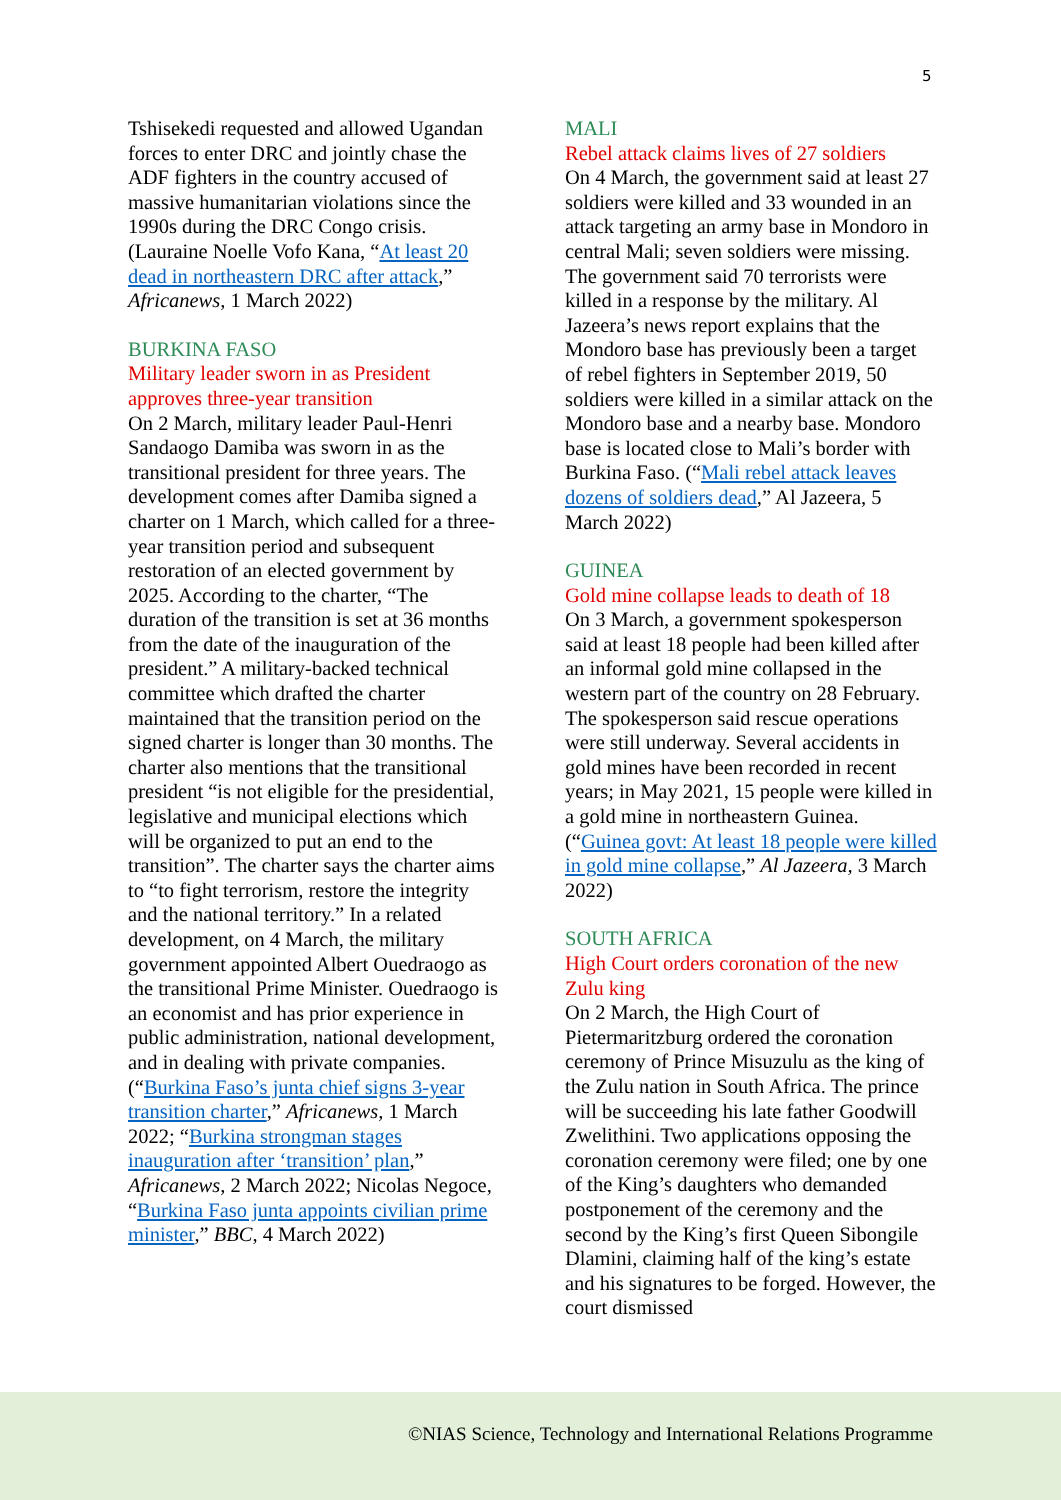5
Tshisekedi requested and allowed Ugandan forces to enter DRC and jointly chase the ADF fighters in the country accused of massive humanitarian violations since the 1990s during the DRC Congo crisis. (Lauraine Noelle Vofo Kana, “At least 20 dead in northeastern DRC after attack,” Africanews, 1 March 2022)
BURKINA FASO
Military leader sworn in as President approves three-year transition
On 2 March, military leader Paul-Henri Sandaogo Damiba was sworn in as the transitional president for three years. The development comes after Damiba signed a charter on 1 March, which called for a three-year transition period and subsequent restoration of an elected government by 2025. According to the charter, “The duration of the transition is set at 36 months from the date of the inauguration of the president.” A military-backed technical committee which drafted the charter maintained that the transition period on the signed charter is longer than 30 months. The charter also mentions that the transitional president “is not eligible for the presidential, legislative and municipal elections which will be organized to put an end to the transition”. The charter says the charter aims to “to fight terrorism, restore the integrity and the national territory.” In a related development, on 4 March, the military government appointed Albert Ouedraogo as the transitional Prime Minister. Ouedraogo is an economist and has prior experience in public administration, national development, and in dealing with private companies. (“Burkina Faso’s junta chief signs 3-year transition charter,” Africanews, 1 March 2022; “Burkina strongman stages inauguration after ‘transition’ plan,” Africanews, 2 March 2022; Nicolas Negoce, “Burkina Faso junta appoints civilian prime minister,” BBC, 4 March 2022)
MALI
Rebel attack claims lives of 27 soldiers
On 4 March, the government said at least 27 soldiers were killed and 33 wounded in an attack targeting an army base in Mondoro in central Mali; seven soldiers were missing. The government said 70 terrorists were killed in a response by the military. Al Jazeera’s news report explains that the Mondoro base has previously been a target of rebel fighters in September 2019, 50 soldiers were killed in a similar attack on the Mondoro base and a nearby base. Mondoro base is located close to Mali’s border with Burkina Faso. (“Mali rebel attack leaves dozens of soldiers dead,” Al Jazeera, 5 March 2022)
GUINEA
Gold mine collapse leads to death of 18
On 3 March, a government spokesperson said at least 18 people had been killed after an informal gold mine collapsed in the western part of the country on 28 February. The spokesperson said rescue operations were still underway. Several accidents in gold mines have been recorded in recent years; in May 2021, 15 people were killed in a gold mine in northeastern Guinea. (“Guinea govt: At least 18 people were killed in gold mine collapse,” Al Jazeera, 3 March 2022)
SOUTH AFRICA
High Court orders coronation of the new Zulu king
On 2 March, the High Court of Pietermaritzburg ordered the coronation ceremony of Prince Misuzulu as the king of the Zulu nation in South Africa. The prince will be succeeding his late father Goodwill Zwelithini. Two applications opposing the coronation ceremony were filed; one by one of the King’s daughters who demanded postponement of the ceremony and the second by the King’s first Queen Sibongile Dlamini, claiming half of the king’s estate and his signatures to be forged. However, the court dismissed
©NIAS Science, Technology and International Relations Programme